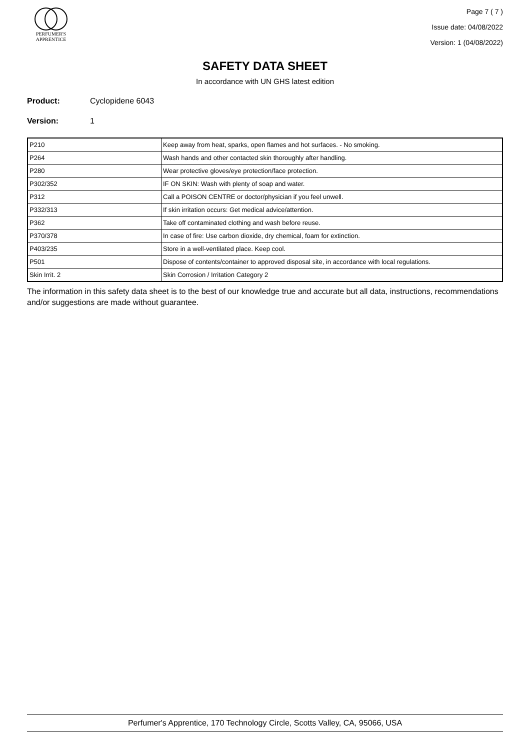PERFUMER'S
APPRENTICE
Page 7 ( 7 )
Issue date: 04/08/2022
Version: 1 (04/08/2022)
SAFETY DATA SHEET
In accordance with UN GHS latest edition
Product: Cyclopidene 6043
Version: 1
| P210 | Keep away from heat, sparks, open flames and hot surfaces. - No smoking. |
| P264 | Wash hands and other contacted skin thoroughly after handling. |
| P280 | Wear protective gloves/eye protection/face protection. |
| P302/352 | IF ON SKIN: Wash with plenty of soap and water. |
| P312 | Call a POISON CENTRE or doctor/physician if you feel unwell. |
| P332/313 | If skin irritation occurs: Get medical advice/attention. |
| P362 | Take off contaminated clothing and wash before reuse. |
| P370/378 | In case of fire: Use carbon dioxide, dry chemical, foam for extinction. |
| P403/235 | Store in a well-ventilated place. Keep cool. |
| P501 | Dispose of contents/container to approved disposal site, in accordance with local regulations. |
| Skin Irrit. 2 | Skin Corrosion / Irritation Category 2 |
The information in this safety data sheet is to the best of our knowledge true and accurate but all data, instructions, recommendations and/or suggestions are made without guarantee.
Perfumer's Apprentice, 170 Technology Circle, Scotts Valley, CA, 95066, USA